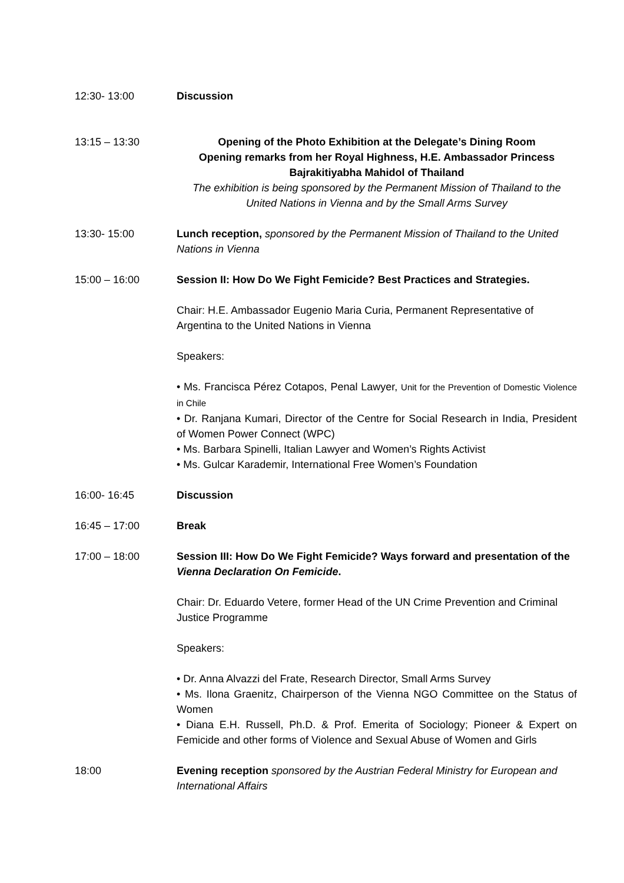12:30- 13:00 Discussion
13:15 – 13:30 Opening of the Photo Exhibition at the Delegate’s Dining Room
Opening remarks from her Royal Highness, H.E. Ambassador Princess
Bajrakitiyabha Mahidol of Thailand
The exhibition is being sponsored by the Permanent Mission of Thailand to the United Nations in Vienna and by the Small Arms Survey
13:30- 15:00 Lunch reception, sponsored by the Permanent Mission of Thailand to the United Nations in Vienna
15:00 – 16:00 Session II: How Do We Fight Femicide? Best Practices and Strategies.
Chair: H.E. Ambassador Eugenio Maria Curia, Permanent Representative of Argentina to the United Nations in Vienna
Speakers:
• Ms. Francisca Pérez Cotapos, Penal Lawyer, Unit for the Prevention of Domestic Violence in Chile
• Dr. Ranjana Kumari, Director of the Centre for Social Research in India, President of Women Power Connect (WPC)
• Ms. Barbara Spinelli, Italian Lawyer and Women’s Rights Activist
• Ms. Gulcar Karademir, International Free Women’s Foundation
16:00- 16:45 Discussion
16:45 – 17:00 Break
17:00 – 18:00 Session III: How Do We Fight Femicide? Ways forward and presentation of the Vienna Declaration On Femicide.
Chair: Dr. Eduardo Vetere, former Head of the UN Crime Prevention and Criminal Justice Programme
Speakers:
• Dr. Anna Alvazzi del Frate, Research Director, Small Arms Survey
• Ms. Ilona Graenitz, Chairperson of the Vienna NGO Committee on the Status of Women
• Diana E.H. Russell, Ph.D. & Prof. Emerita of Sociology; Pioneer & Expert on Femicide and other forms of Violence and Sexual Abuse of Women and Girls
18:00 Evening reception sponsored by the Austrian Federal Ministry for European and International Affairs